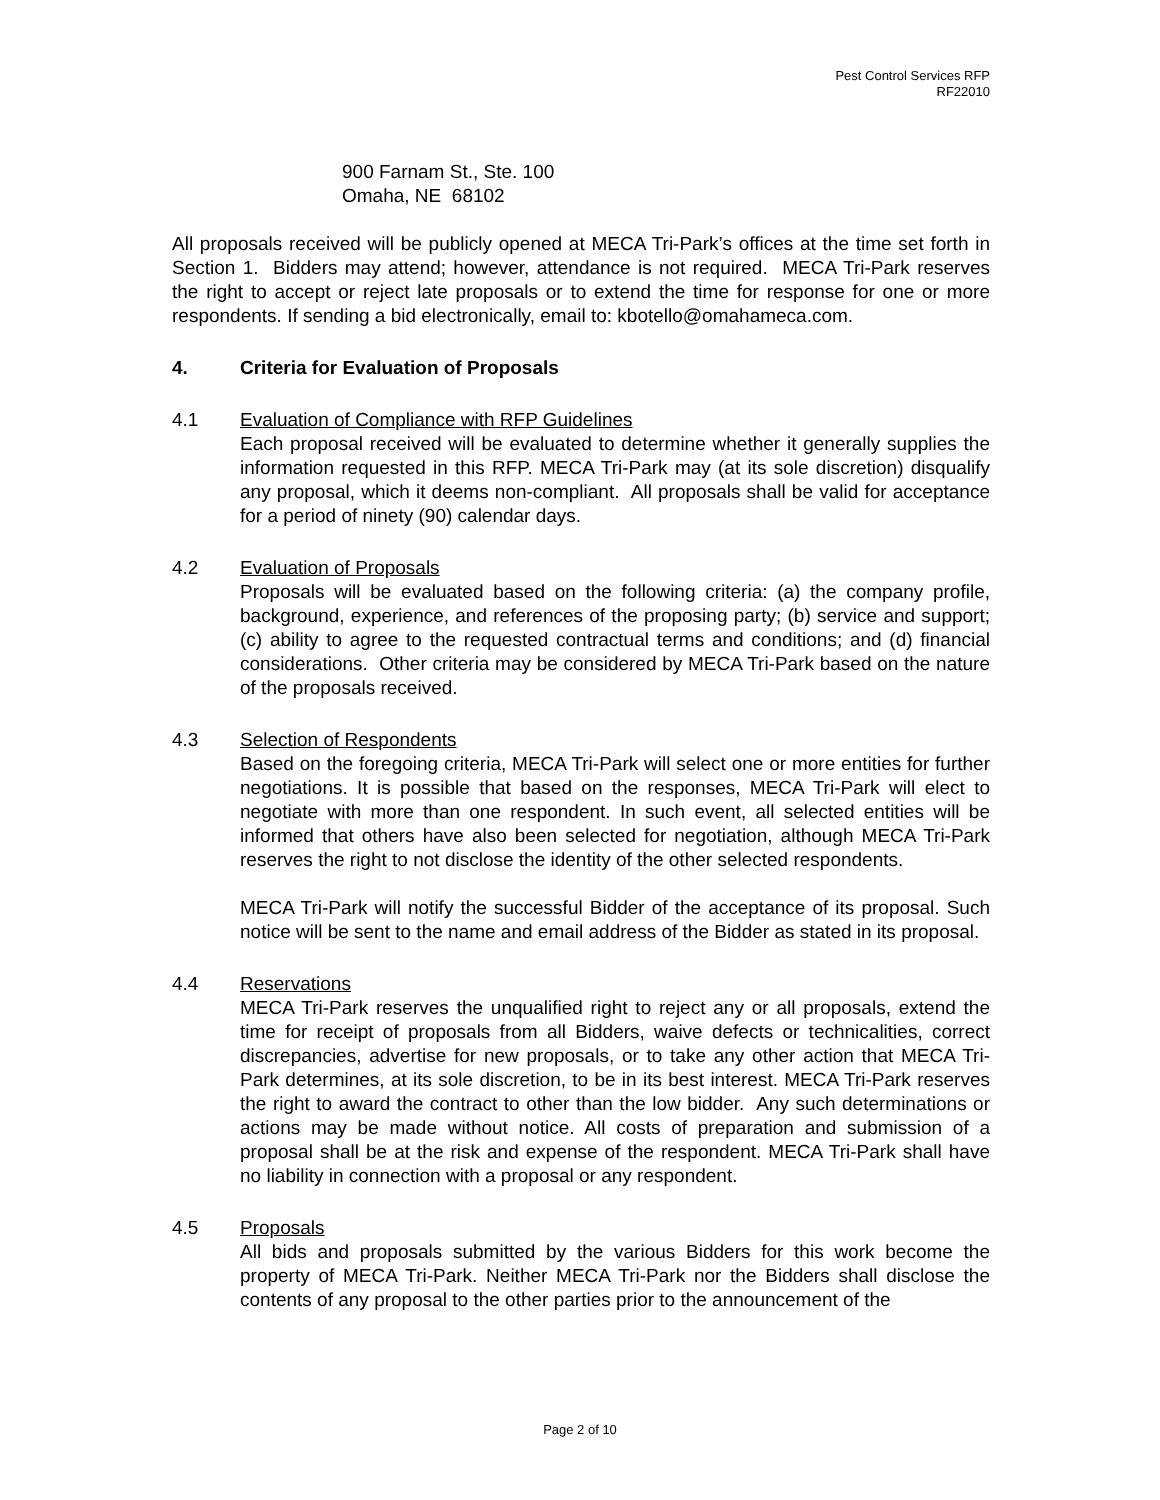Pest Control Services RFP
RF22010
900 Farnam St., Ste. 100
Omaha, NE 68102
All proposals received will be publicly opened at MECA Tri-Park’s offices at the time set forth in Section 1. Bidders may attend; however, attendance is not required. MECA Tri-Park reserves the right to accept or reject late proposals or to extend the time for response for one or more respondents. If sending a bid electronically, email to: kbotello@omahameca.com.
4. Criteria for Evaluation of Proposals
4.1 Evaluation of Compliance with RFP Guidelines
Each proposal received will be evaluated to determine whether it generally supplies the information requested in this RFP. MECA Tri-Park may (at its sole discretion) disqualify any proposal, which it deems non-compliant. All proposals shall be valid for acceptance for a period of ninety (90) calendar days.
4.2 Evaluation of Proposals
Proposals will be evaluated based on the following criteria: (a) the company profile, background, experience, and references of the proposing party; (b) service and support; (c) ability to agree to the requested contractual terms and conditions; and (d) financial considerations. Other criteria may be considered by MECA Tri-Park based on the nature of the proposals received.
4.3 Selection of Respondents
Based on the foregoing criteria, MECA Tri-Park will select one or more entities for further negotiations. It is possible that based on the responses, MECA Tri-Park will elect to negotiate with more than one respondent. In such event, all selected entities will be informed that others have also been selected for negotiation, although MECA Tri-Park reserves the right to not disclose the identity of the other selected respondents.
MECA Tri-Park will notify the successful Bidder of the acceptance of its proposal. Such notice will be sent to the name and email address of the Bidder as stated in its proposal.
4.4 Reservations
MECA Tri-Park reserves the unqualified right to reject any or all proposals, extend the time for receipt of proposals from all Bidders, waive defects or technicalities, correct discrepancies, advertise for new proposals, or to take any other action that MECA Tri-Park determines, at its sole discretion, to be in its best interest. MECA Tri-Park reserves the right to award the contract to other than the low bidder. Any such determinations or actions may be made without notice. All costs of preparation and submission of a proposal shall be at the risk and expense of the respondent. MECA Tri-Park shall have no liability in connection with a proposal or any respondent.
4.5 Proposals
All bids and proposals submitted by the various Bidders for this work become the property of MECA Tri-Park. Neither MECA Tri-Park nor the Bidders shall disclose the contents of any proposal to the other parties prior to the announcement of the
Page 2 of 10